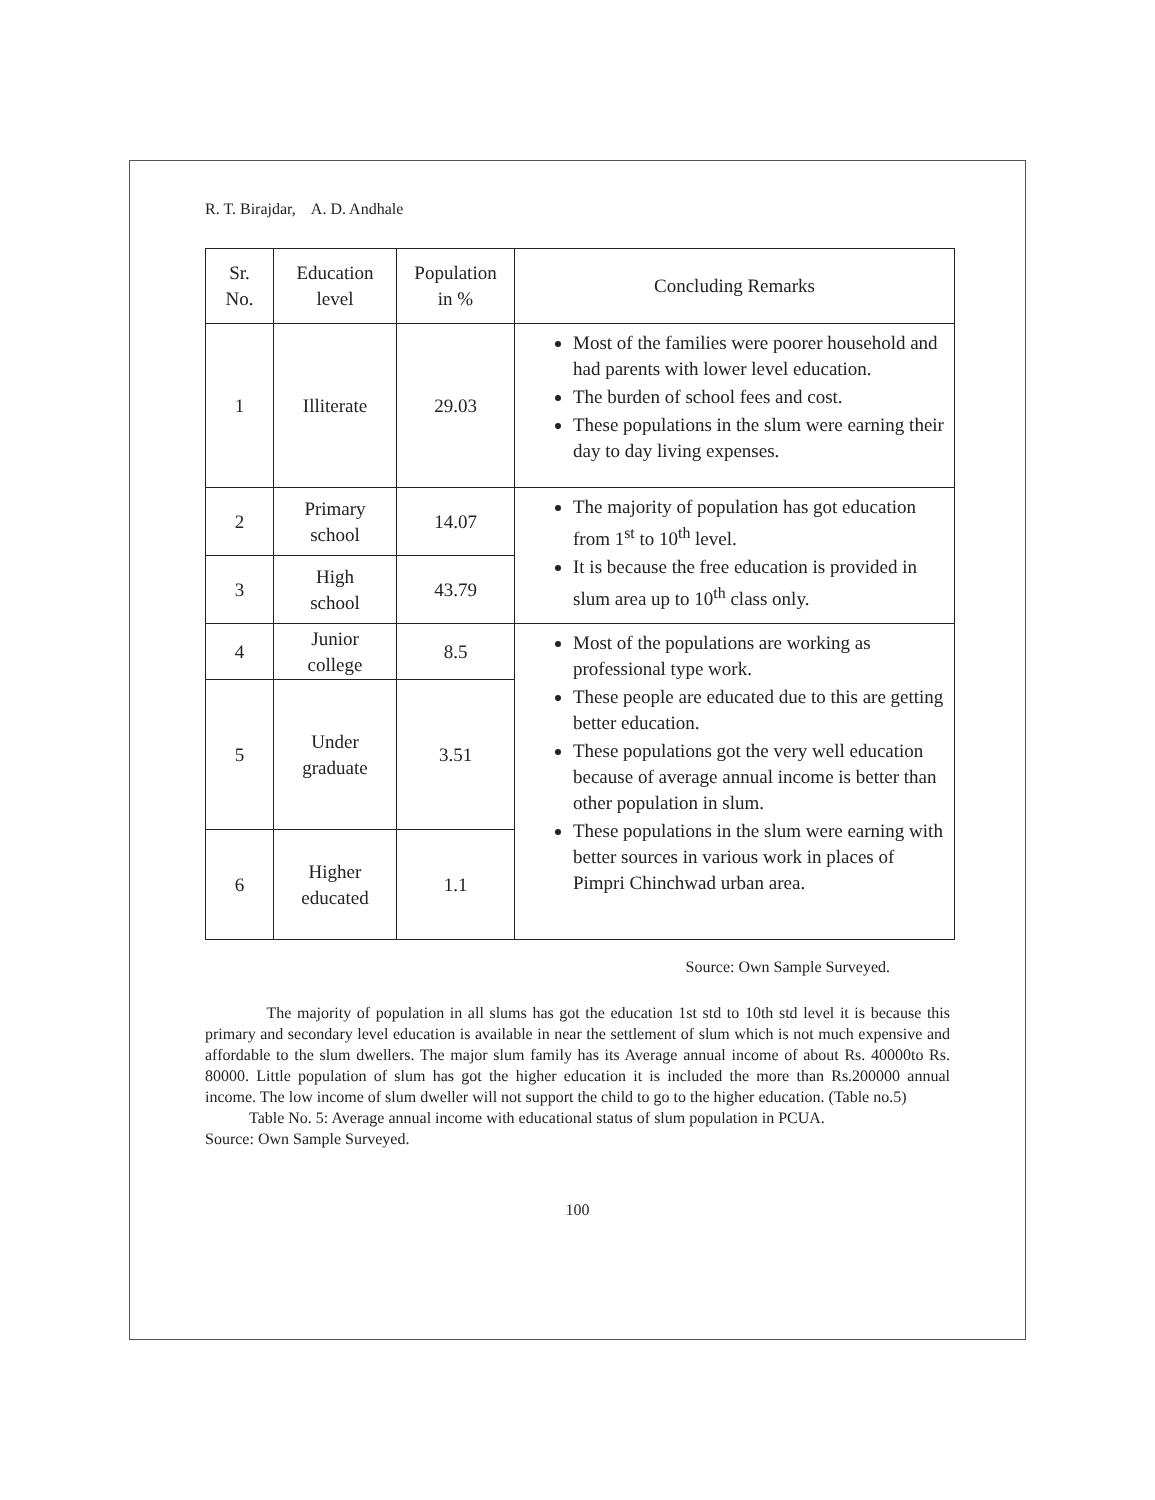R. T. Birajdar, A. D. Andhale
| Sr. No. | Education level | Population in % | Concluding Remarks |
| --- | --- | --- | --- |
| 1 | Illiterate | 29.03 | Most of the families were poorer household and had parents with lower level education. The burden of school fees and cost. These populations in the slum were earning their day to day living expenses. |
| 2 | Primary school | 14.07 | The majority of population has got education from 1<sup>st</sup> to 10<sup>th</sup> level. It is because the free education is provided in slum area up to 10<sup>th</sup> class only. |
| 3 | High school | 43.79 | |
| 4 | Junior college | 8.5 | Most of the populations are working as professional type work. These people are educated due to this are getting better education. These populations got the very well education because of average annual income is better than other population in slum. These populations in the slum were earning with better sources in various work in places of Pimpri Chinchwad urban area. |
| 5 | Under graduate | 3.51 | |
| 6 | Higher educated | 1.1 | |
Source: Own Sample Surveyed.
The majority of population in all slums has got the education 1st std to 10th std level it is because this primary and secondary level education is available in near the settlement of slum which is not much expensive and affordable to the slum dwellers. The major slum family has its Average annual income of about Rs. 40000to Rs. 80000. Little population of slum has got the higher education it is included the more than Rs.200000 annual income. The low income of slum dweller will not support the child to go to the higher education. (Table no.5)
Table No. 5: Average annual income with educational status of slum population in PCUA.
Source: Own Sample Surveyed.
100